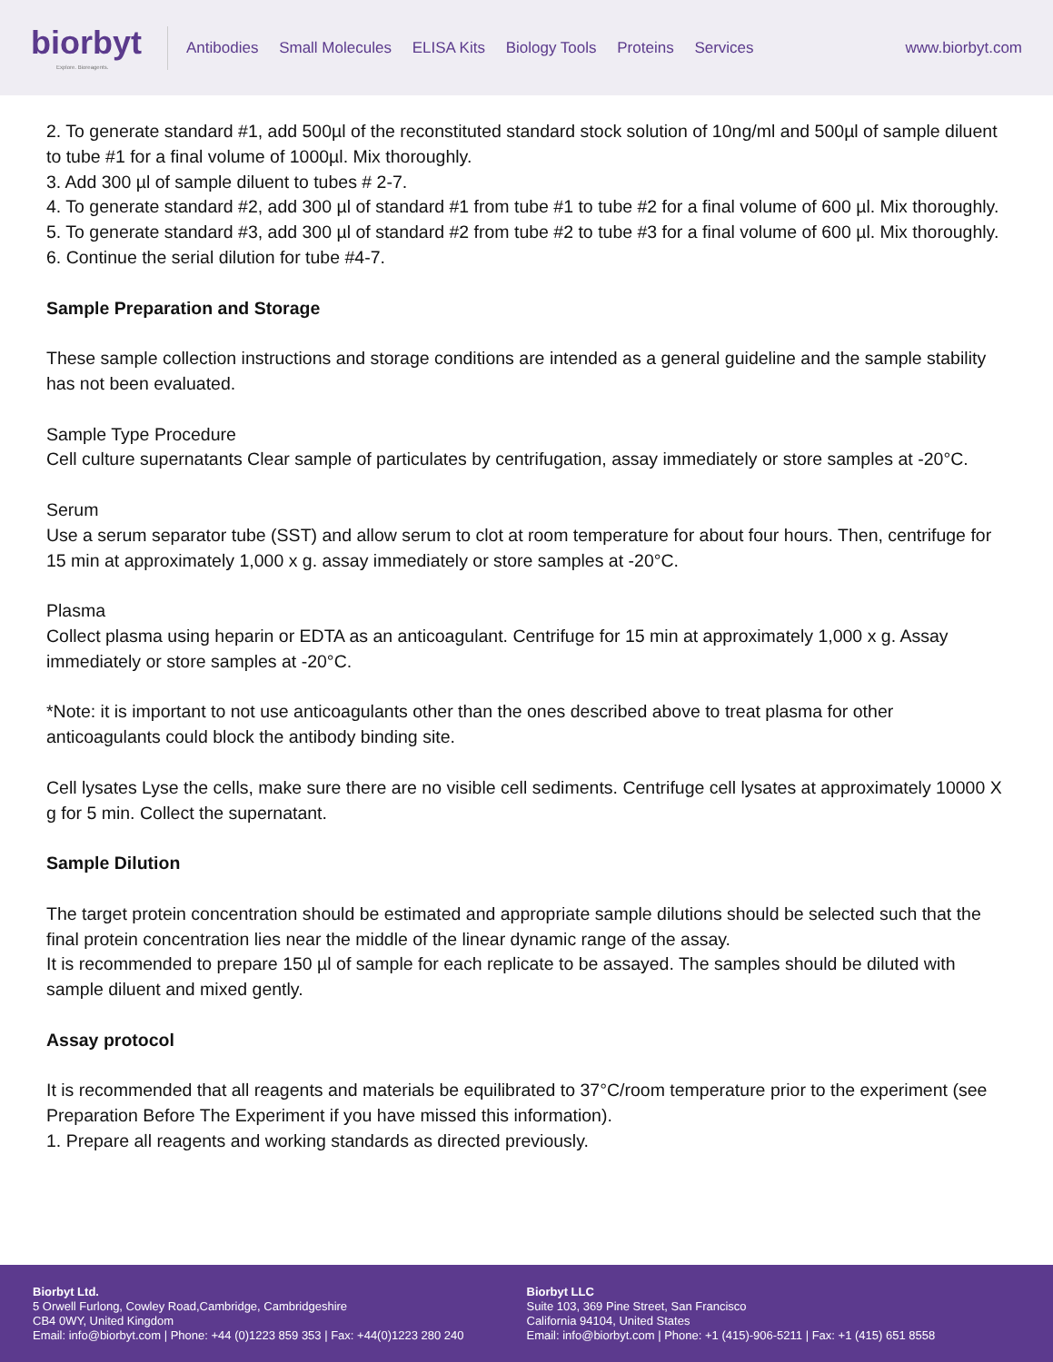biorbyt
Explore. Bioreagents.
Antibodies Small Molecules ELISA Kits Biology Tools Proteins Services
www.biorbyt.com
2. To generate standard #1, add 500µl of the reconstituted standard stock solution of 10ng/ml and 500µl of sample diluent to tube #1 for a final volume of 1000µl. Mix thoroughly.
3. Add 300 µl of sample diluent to tubes # 2-7.
4. To generate standard #2, add 300 µl of standard #1 from tube #1 to tube #2 for a final volume of 600 µl. Mix thoroughly.
5. To generate standard #3, add 300 µl of standard #2 from tube #2 to tube #3 for a final volume of 600 µl. Mix thoroughly.
6. Continue the serial dilution for tube #4-7.
Sample Preparation and Storage
These sample collection instructions and storage conditions are intended as a general guideline and the sample stability has not been evaluated.
Sample Type Procedure
Cell culture supernatants Clear sample of particulates by centrifugation, assay immediately or store samples at -20°C.
Serum
Use a serum separator tube (SST) and allow serum to clot at room temperature for about four hours. Then, centrifuge for 15 min at approximately 1,000 x g. assay immediately or store samples at -20°C.
Plasma
Collect plasma using heparin or EDTA as an anticoagulant. Centrifuge for 15 min at approximately 1,000 x g. Assay immediately or store samples at -20°C.
*Note: it is important to not use anticoagulants other than the ones described above to treat plasma for other anticoagulants could block the antibody binding site.
Cell lysates Lyse the cells, make sure there are no visible cell sediments. Centrifuge cell lysates at approximately 10000 X g for 5 min. Collect the supernatant.
Sample Dilution
The target protein concentration should be estimated and appropriate sample dilutions should be selected such that the final protein concentration lies near the middle of the linear dynamic range of the assay.
It is recommended to prepare 150 µl of sample for each replicate to be assayed. The samples should be diluted with sample diluent and mixed gently.
Assay protocol
It is recommended that all reagents and materials be equilibrated to 37°C/room temperature prior to the experiment (see Preparation Before The Experiment if you have missed this information).
1. Prepare all reagents and working standards as directed previously.
Biorbyt Ltd.
5 Orwell Furlong, Cowley Road,Cambridge, Cambridgeshire
CB4 0WY, United Kingdom
Email: info@biorbyt.com | Phone: +44 (0)1223 859 353 | Fax: +44(0)1223 280 240
Biorbyt LLC
Suite 103, 369 Pine Street, San Francisco
California 94104, United States
Email: info@biorbyt.com | Phone: +1 (415)-906-5211 | Fax: +1 (415) 651 8558